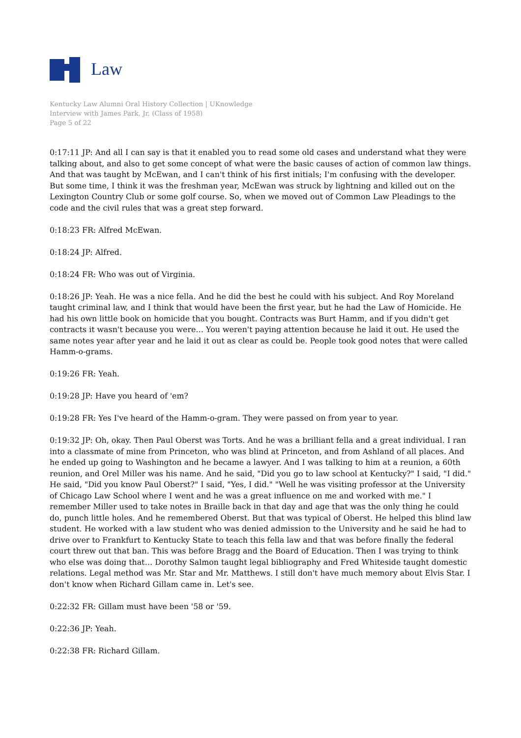Law
Kentucky Law Alumni Oral History Collection | UKnowledge
Interview with James Park, Jr. (Class of 1958)
Page 5 of 22
0:17:11 JP: And all I can say is that it enabled you to read some old cases and understand what they were talking about, and also to get some concept of what were the basic causes of action of common law things. And that was taught by McEwan, and I can't think of his first initials; I'm confusing with the developer. But some time, I think it was the freshman year, McEwan was struck by lightning and killed out on the Lexington Country Club or some golf course. So, when we moved out of Common Law Pleadings to the code and the civil rules that was a great step forward.
0:18:23 FR: Alfred McEwan.
0:18:24 JP: Alfred.
0:18:24 FR: Who was out of Virginia.
0:18:26 JP: Yeah. He was a nice fella. And he did the best he could with his subject. And Roy Moreland taught criminal law, and I think that would have been the first year, but he had the Law of Homicide. He had his own little book on homicide that you bought. Contracts was Burt Hamm, and if you didn't get contracts it wasn't because you were… You weren't paying attention because he laid it out. He used the same notes year after year and he laid it out as clear as could be. People took good notes that were called Hamm-o-grams.
0:19:26 FR: Yeah.
0:19:28 JP: Have you heard of 'em?
0:19:28 FR: Yes I've heard of the Hamm-o-gram. They were passed on from year to year.
0:19:32 JP: Oh, okay. Then Paul Oberst was Torts. And he was a brilliant fella and a great individual. I ran into a classmate of mine from Princeton, who was blind at Princeton, and from Ashland of all places. And he ended up going to Washington and he became a lawyer. And I was talking to him at a reunion, a 60th reunion, and Orel Miller was his name. And he said, "Did you go to law school at Kentucky?" I said, "I did." He said, "Did you know Paul Oberst?" I said, "Yes, I did." "Well he was visiting professor at the University of Chicago Law School where I went and he was a great influence on me and worked with me." I remember Miller used to take notes in Braille back in that day and age that was the only thing he could do, punch little holes. And he remembered Oberst. But that was typical of Oberst. He helped this blind law student. He worked with a law student who was denied admission to the University and he said he had to drive over to Frankfurt to Kentucky State to teach this fella law and that was before finally the federal court threw out that ban. This was before Bragg and the Board of Education. Then I was trying to think who else was doing that… Dorothy Salmon taught legal bibliography and Fred Whiteside taught domestic relations. Legal method was Mr. Star and Mr. Matthews. I still don't have much memory about Elvis Star. I don't know when Richard Gillam came in. Let's see.
0:22:32 FR: Gillam must have been '58 or '59.
0:22:36 JP: Yeah.
0:22:38 FR: Richard Gillam.